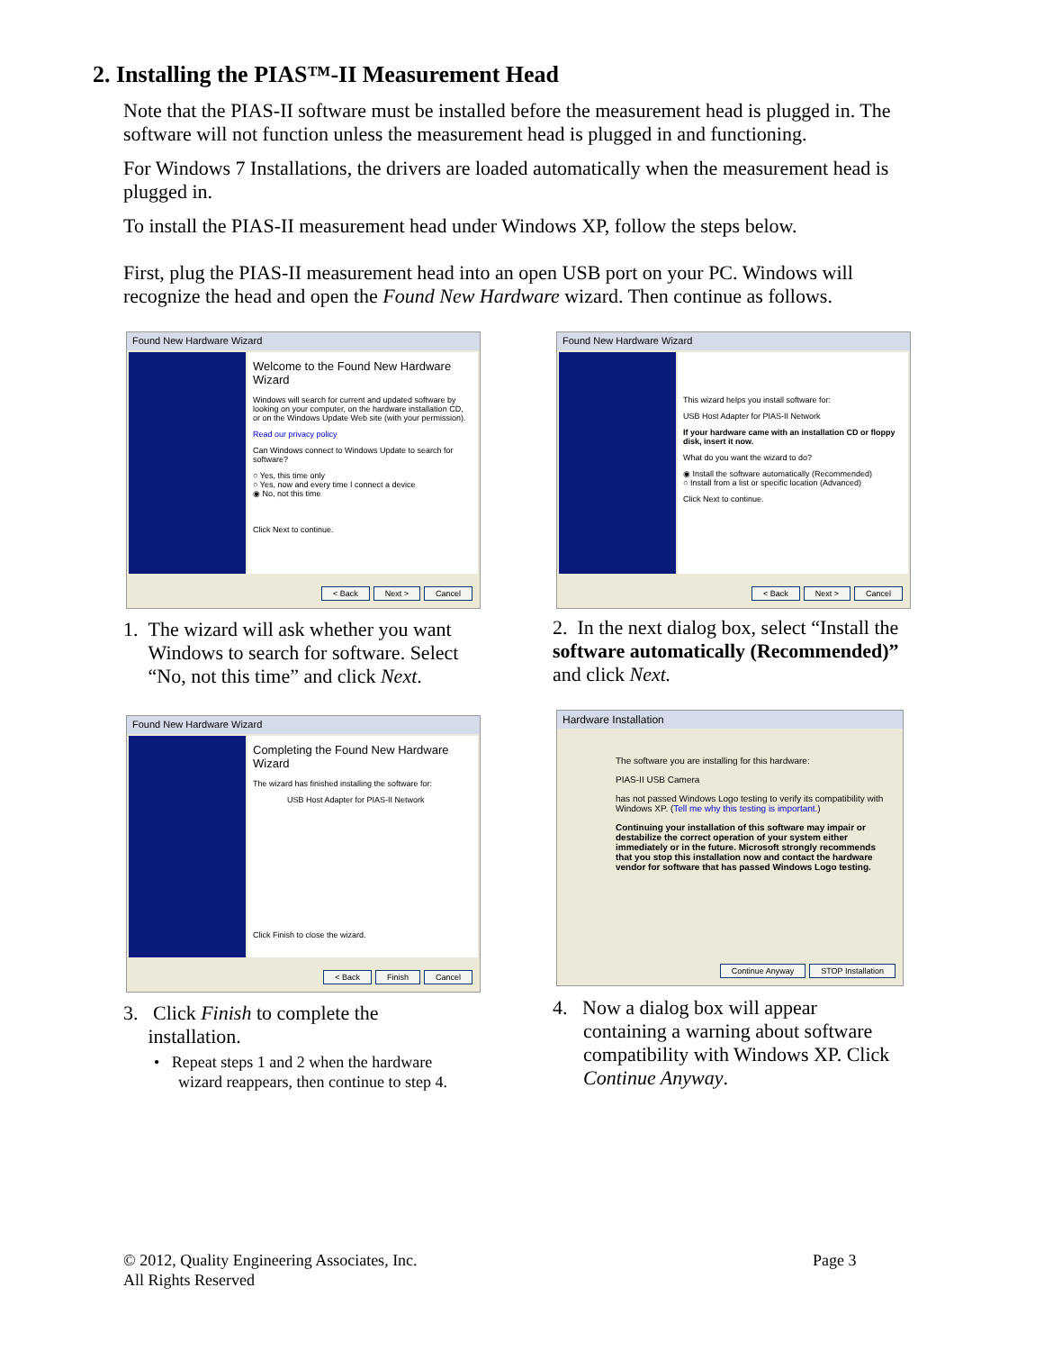2. Installing the PIAS™-II Measurement Head
Note that the PIAS-II software must be installed before the measurement head is plugged in. The software will not function unless the measurement head is plugged in and functioning.
For Windows 7 Installations, the drivers are loaded automatically when the measurement head is plugged in.
To install the PIAS-II measurement head under Windows XP, follow the steps below.
First, plug the PIAS-II measurement head into an open USB port on your PC. Windows will recognize the head and open the Found New Hardware wizard. Then continue as follows.
Found New Hardware Wizard
Welcome to the Found New Hardware Wizard
Windows will search for current and updated software by looking on your computer, on the hardware installation CD, or on the Windows Update Web site (with your permission).
Read our privacy policy
Can Windows connect to Windows Update to search for software?
○ Yes, this time only
○ Yes, now and every time I connect a device
◉ No, not this time
Click Next to continue.
< Back Next > Cancel
Found New Hardware Wizard
This wizard helps you install software for:
USB Host Adapter for PIAS-II Network
If your hardware came with an installation CD or floppy disk, insert it now.
What do you want the wizard to do?
◉ Install the software automatically (Recommended)
○ Install from a list or specific location (Advanced)
Click Next to continue.
< Back Next > Cancel
1. The wizard will ask whether you want
Windows to search for software. Select
“No, not this time” and click Next.
2. In the next dialog box, select “Install the software automatically (Recommended)” and click Next.
Found New Hardware Wizard
Completing the Found New Hardware Wizard
The wizard has finished installing the software for:
USB Host Adapter for PIAS-II Network
Click Finish to close the wizard.
< Back Finish Cancel
Hardware Installation
The software you are installing for this hardware:
PIAS-II USB Camera
has not passed Windows Logo testing to verify its compatibility with Windows XP. (Tell me why this testing is important.)
Continuing your installation of this software may impair or destabilize the correct operation of your system either immediately or in the future. Microsoft strongly recommends that you stop this installation now and contact the hardware vendor for software that has passed Windows Logo testing.
Continue Anyway STOP Installation
3. Click Finish to complete the
installation.
• Repeat steps 1 and 2 when the hardware
wizard reappears, then continue to step 4.
4. Now a dialog box will appear
containing a warning about software compatibility with Windows XP. Click Continue Anyway.
© 2012, Quality Engineering Associates, Inc.
All Rights Reserved
Page 3